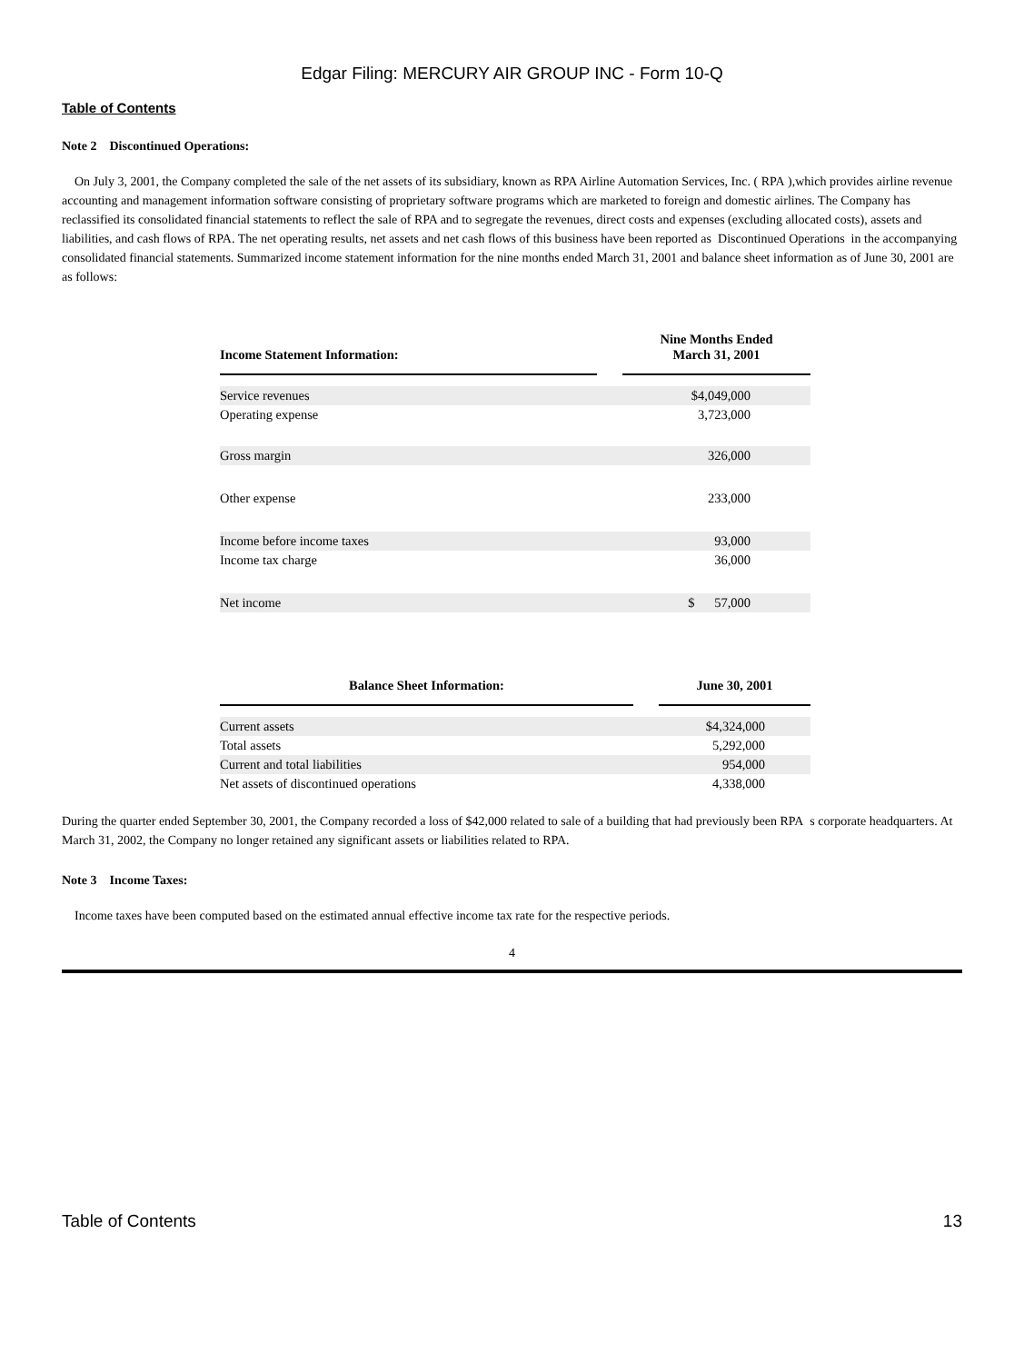Edgar Filing: MERCURY AIR GROUP INC - Form 10-Q
Table of Contents
Note 2 Discontinued Operations:
On July 3, 2001, the Company completed the sale of the net assets of its subsidiary, known as RPA Airline Automation Services, Inc. ( RPA ),which provides airline revenue accounting and management information software consisting of proprietary software programs which are marketed to foreign and domestic airlines. The Company has reclassified its consolidated financial statements to reflect the sale of RPA and to segregate the revenues, direct costs and expenses (excluding allocated costs), assets and liabilities, and cash flows of RPA. The net operating results, net assets and net cash flows of this business have been reported as Discontinued Operations in the accompanying consolidated financial statements. Summarized income statement information for the nine months ended March 31, 2001 and balance sheet information as of June 30, 2001 are as follows:
| Income Statement Information: | | Nine Months Ended March 31, 2001 |
| --- | --- | --- |
| Service revenues | | $4,049,000 |
| Operating expense | | 3,723,000 |
| Gross margin | | 326,000 |
| Other expense | | 233,000 |
| Income before income taxes | | 93,000 |
| Income tax charge | | 36,000 |
| Net income | | $ 57,000 |
| Balance Sheet Information: | | June 30, 2001 |
| --- | --- | --- |
| Current assets | | $4,324,000 |
| Total assets | | 5,292,000 |
| Current and total liabilities | | 954,000 |
| Net assets of discontinued operations | | 4,338,000 |
During the quarter ended September 30, 2001, the Company recorded a loss of $42,000 related to sale of a building that had previously been RPA s corporate headquarters. At March 31, 2002, the Company no longer retained any significant assets or liabilities related to RPA.
Note 3 Income Taxes:
Income taxes have been computed based on the estimated annual effective income tax rate for the respective periods.
4
Table of Contents 13